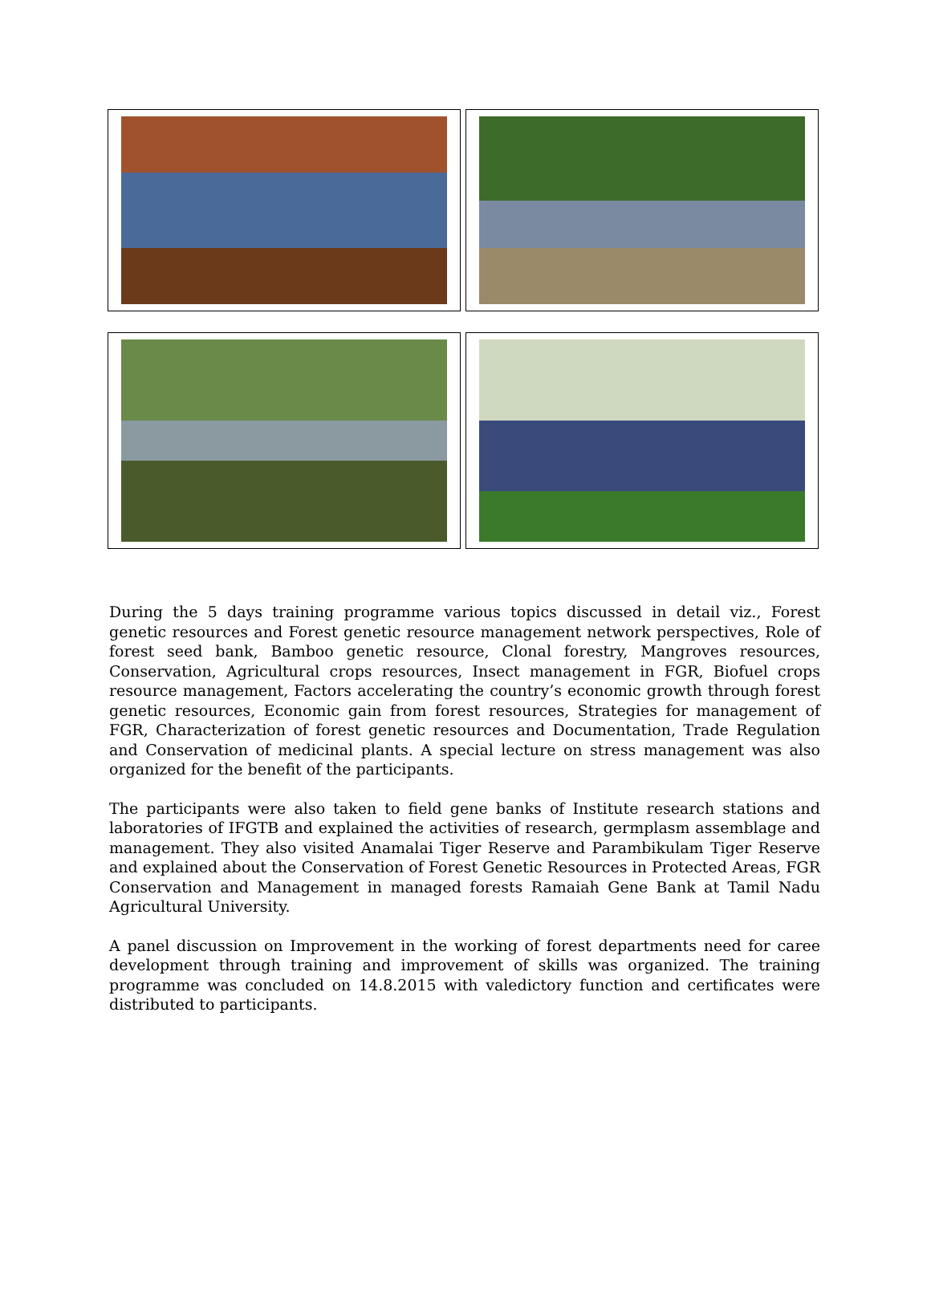During the 5 days training programme various topics discussed in detail viz., Forest genetic resources and Forest genetic resource management network perspectives, Role of forest seed bank, Bamboo genetic resource, Clonal forestry, Mangroves resources, Conservation, Agricultural crops resources, Insect management in FGR, Biofuel crops resource management, Factors accelerating the country’s economic growth through forest genetic resources, Economic gain from forest resources, Strategies for management of FGR, Characterization of forest genetic resources and Documentation, Trade Regulation and Conservation of medicinal plants. A special lecture on stress management was also organized for the benefit of the participants.
The participants were also taken to field gene banks of Institute research stations and laboratories of IFGTB and explained the activities of research, germplasm assemblage and management. They also visited Anamalai Tiger Reserve and Parambikulam Tiger Reserve and explained about the Conservation of Forest Genetic Resources in Protected Areas, FGR Conservation and Management in managed forests Ramaiah Gene Bank at Tamil Nadu Agricultural University.
A panel discussion on Improvement in the working of forest departments need for caree development through training and improvement of skills was organized. The training programme was concluded on 14.8.2015 with valedictory function and certificates were distributed to participants.